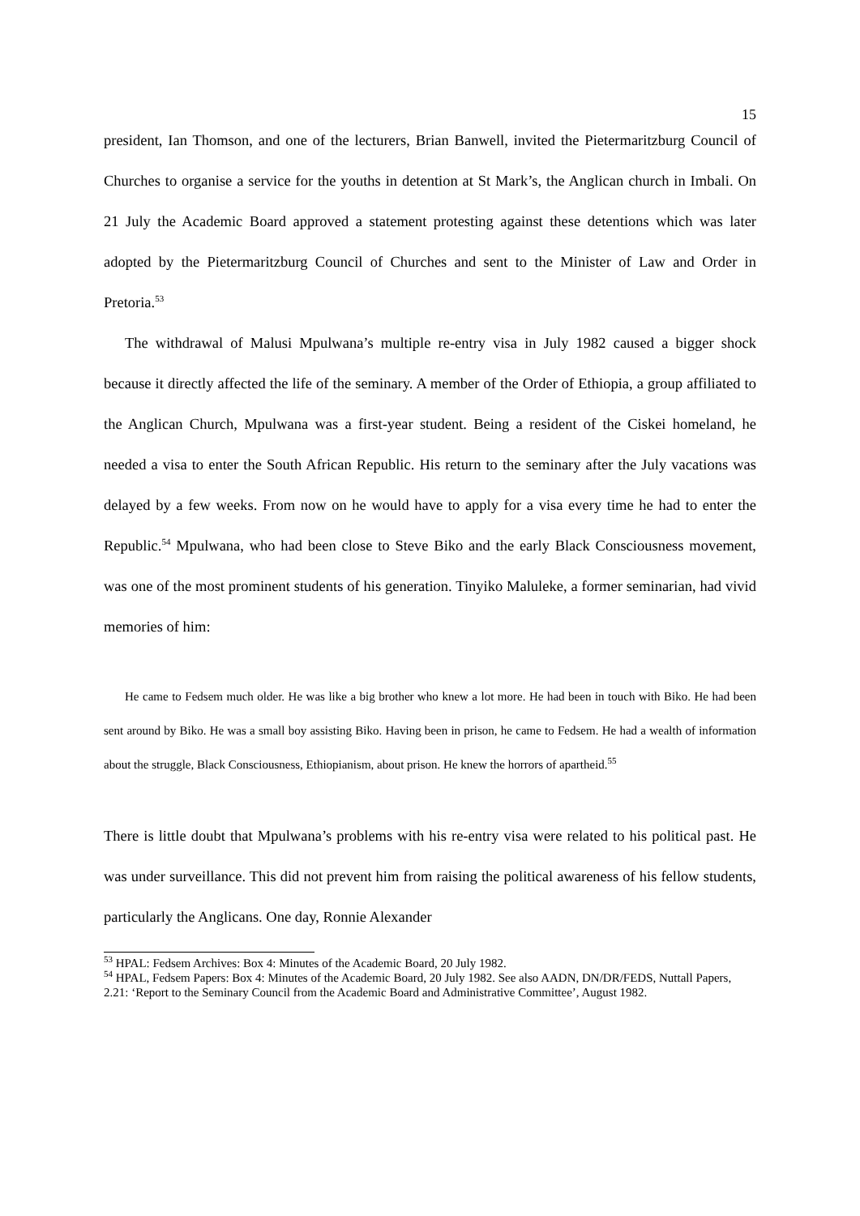15
president, Ian Thomson, and one of the lecturers, Brian Banwell, invited the Pietermaritzburg Council of Churches to organise a service for the youths in detention at St Mark’s, the Anglican church in Imbali. On 21 July the Academic Board approved a statement protesting against these detentions which was later adopted by the Pietermaritzburg Council of Churches and sent to the Minister of Law and Order in Pretoria.<sup>53</sup>
The withdrawal of Malusi Mpulwana’s multiple re-entry visa in July 1982 caused a bigger shock because it directly affected the life of the seminary. A member of the Order of Ethiopia, a group affiliated to the Anglican Church, Mpulwana was a first-year student. Being a resident of the Ciskei homeland, he needed a visa to enter the South African Republic. His return to the seminary after the July vacations was delayed by a few weeks. From now on he would have to apply for a visa every time he had to enter the Republic.<sup>54</sup> Mpulwana, who had been close to Steve Biko and the early Black Consciousness movement, was one of the most prominent students of his generation. Tinyiko Maluleke, a former seminarian, had vivid memories of him:
He came to Fedsem much older. He was like a big brother who knew a lot more. He had been in touch with Biko. He had been sent around by Biko. He was a small boy assisting Biko. Having been in prison, he came to Fedsem. He had a wealth of information about the struggle, Black Consciousness, Ethiopianism, about prison. He knew the horrors of apartheid.<sup>55</sup>
There is little doubt that Mpulwana’s problems with his re-entry visa were related to his political past. He was under surveillance. This did not prevent him from raising the political awareness of his fellow students, particularly the Anglicans. One day, Ronnie Alexander
<sup>53</sup> HPAL: Fedsem Archives: Box 4: Minutes of the Academic Board, 20 July 1982.
<sup>54</sup> HPAL, Fedsem Papers: Box 4: Minutes of the Academic Board, 20 July 1982. See also AADN, DN/DR/FEDS, Nuttall Papers, 2.21: ‘Report to the Seminary Council from the Academic Board and Administrative Committee’, August 1982.